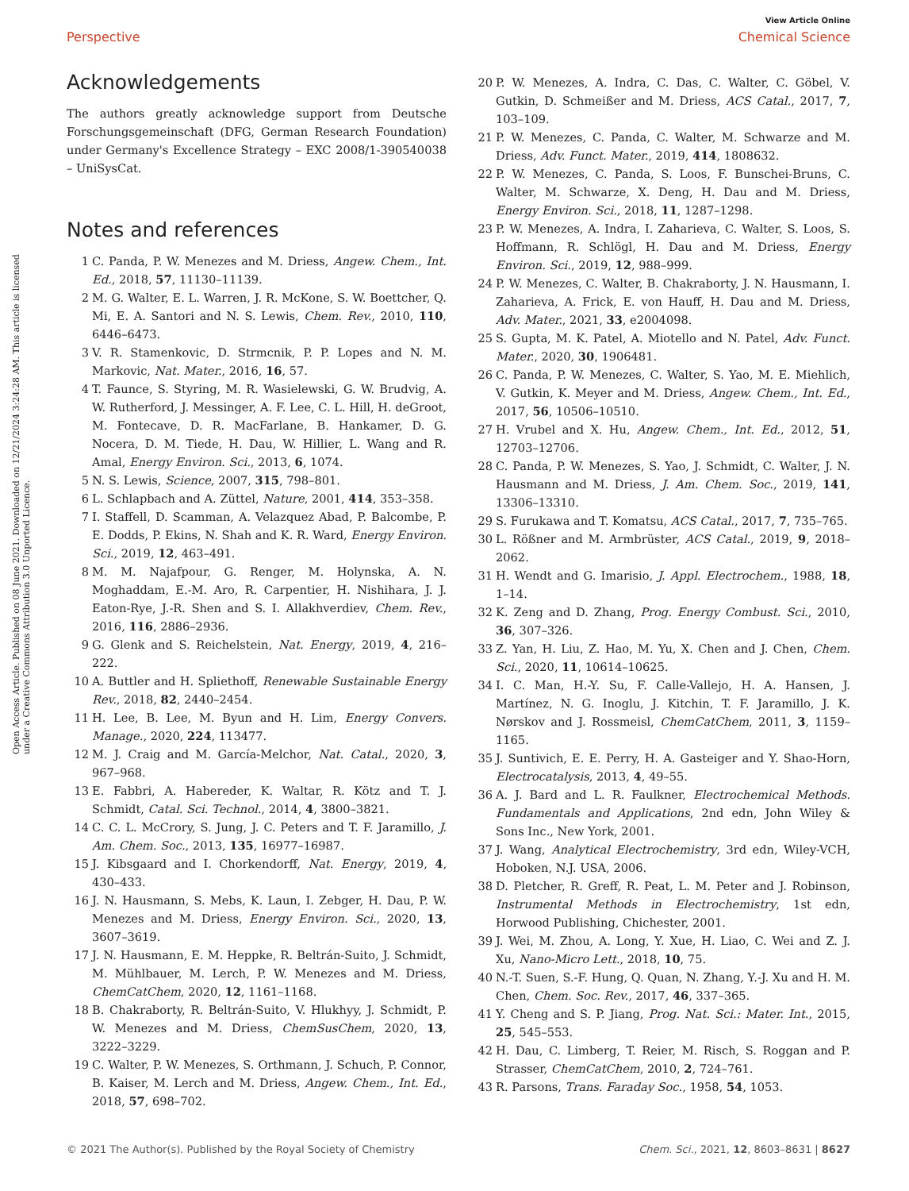View Article Online
Perspective Chemical Science
Open Access Article. Published on 08 June 2021. Downloaded on 12/21/2024 3:24:28 AM. This article is licensed under a Creative Commons Attribution 3.0 Unported Licence.
Acknowledgements
The authors greatly acknowledge support from Deutsche Forschungsgemeinschaft (DFG, German Research Foundation) under Germany's Excellence Strategy – EXC 2008/1-390540038 – UniSysCat.
Notes and references
1 C. Panda, P. W. Menezes and M. Driess, Angew. Chem., Int. Ed., 2018, 57, 11130–11139.
2 M. G. Walter, E. L. Warren, J. R. McKone, S. W. Boettcher, Q. Mi, E. A. Santori and N. S. Lewis, Chem. Rev., 2010, 110, 6446–6473.
3 V. R. Stamenkovic, D. Strmcnik, P. P. Lopes and N. M. Markovic, Nat. Mater., 2016, 16, 57.
4 T. Faunce, S. Styring, M. R. Wasielewski, G. W. Brudvig, A. W. Rutherford, J. Messinger, A. F. Lee, C. L. Hill, H. deGroot, M. Fontecave, D. R. MacFarlane, B. Hankamer, D. G. Nocera, D. M. Tiede, H. Dau, W. Hillier, L. Wang and R. Amal, Energy Environ. Sci., 2013, 6, 1074.
5 N. S. Lewis, Science, 2007, 315, 798–801.
6 L. Schlapbach and A. Züttel, Nature, 2001, 414, 353–358.
7 I. Staffell, D. Scamman, A. Velazquez Abad, P. Balcombe, P. E. Dodds, P. Ekins, N. Shah and K. R. Ward, Energy Environ. Sci., 2019, 12, 463–491.
8 M. M. Najafpour, G. Renger, M. Holynska, A. N. Moghaddam, E.-M. Aro, R. Carpentier, H. Nishihara, J. J. Eaton-Rye, J.-R. Shen and S. I. Allakhverdiev, Chem. Rev., 2016, 116, 2886–2936.
9 G. Glenk and S. Reichelstein, Nat. Energy, 2019, 4, 216–222.
10 A. Buttler and H. Spliethoff, Renewable Sustainable Energy Rev., 2018, 82, 2440–2454.
11 H. Lee, B. Lee, M. Byun and H. Lim, Energy Convers. Manage., 2020, 224, 113477.
12 M. J. Craig and M. García-Melchor, Nat. Catal., 2020, 3, 967–968.
13 E. Fabbri, A. Habereder, K. Waltar, R. Kötz and T. J. Schmidt, Catal. Sci. Technol., 2014, 4, 3800–3821.
14 C. C. L. McCrory, S. Jung, J. C. Peters and T. F. Jaramillo, J. Am. Chem. Soc., 2013, 135, 16977–16987.
15 J. Kibsgaard and I. Chorkendorff, Nat. Energy, 2019, 4, 430–433.
16 J. N. Hausmann, S. Mebs, K. Laun, I. Zebger, H. Dau, P. W. Menezes and M. Driess, Energy Environ. Sci., 2020, 13, 3607–3619.
17 J. N. Hausmann, E. M. Heppke, R. Beltrán-Suito, J. Schmidt, M. Mühlbauer, M. Lerch, P. W. Menezes and M. Driess, ChemCatChem, 2020, 12, 1161–1168.
18 B. Chakraborty, R. Beltrán-Suito, V. Hlukhyy, J. Schmidt, P. W. Menezes and M. Driess, ChemSusChem, 2020, 13, 3222–3229.
19 C. Walter, P. W. Menezes, S. Orthmann, J. Schuch, P. Connor, B. Kaiser, M. Lerch and M. Driess, Angew. Chem., Int. Ed., 2018, 57, 698–702.
20 P. W. Menezes, A. Indra, C. Das, C. Walter, C. Göbel, V. Gutkin, D. Schmeißer and M. Driess, ACS Catal., 2017, 7, 103–109.
21 P. W. Menezes, C. Panda, C. Walter, M. Schwarze and M. Driess, Adv. Funct. Mater., 2019, 414, 1808632.
22 P. W. Menezes, C. Panda, S. Loos, F. Bunschei-Bruns, C. Walter, M. Schwarze, X. Deng, H. Dau and M. Driess, Energy Environ. Sci., 2018, 11, 1287–1298.
23 P. W. Menezes, A. Indra, I. Zaharieva, C. Walter, S. Loos, S. Hoffmann, R. Schlögl, H. Dau and M. Driess, Energy Environ. Sci., 2019, 12, 988–999.
24 P. W. Menezes, C. Walter, B. Chakraborty, J. N. Hausmann, I. Zaharieva, A. Frick, E. von Hauff, H. Dau and M. Driess, Adv. Mater., 2021, 33, e2004098.
25 S. Gupta, M. K. Patel, A. Miotello and N. Patel, Adv. Funct. Mater., 2020, 30, 1906481.
26 C. Panda, P. W. Menezes, C. Walter, S. Yao, M. E. Miehlich, V. Gutkin, K. Meyer and M. Driess, Angew. Chem., Int. Ed., 2017, 56, 10506–10510.
27 H. Vrubel and X. Hu, Angew. Chem., Int. Ed., 2012, 51, 12703–12706.
28 C. Panda, P. W. Menezes, S. Yao, J. Schmidt, C. Walter, J. N. Hausmann and M. Driess, J. Am. Chem. Soc., 2019, 141, 13306–13310.
29 S. Furukawa and T. Komatsu, ACS Catal., 2017, 7, 735–765.
30 L. Rößner and M. Armbrüster, ACS Catal., 2019, 9, 2018–2062.
31 H. Wendt and G. Imarisio, J. Appl. Electrochem., 1988, 18, 1–14.
32 K. Zeng and D. Zhang, Prog. Energy Combust. Sci., 2010, 36, 307–326.
33 Z. Yan, H. Liu, Z. Hao, M. Yu, X. Chen and J. Chen, Chem. Sci., 2020, 11, 10614–10625.
34 I. C. Man, H.-Y. Su, F. Calle-Vallejo, H. A. Hansen, J. Martínez, N. G. Inoglu, J. Kitchin, T. F. Jaramillo, J. K. Nørskov and J. Rossmeisl, ChemCatChem, 2011, 3, 1159–1165.
35 J. Suntivich, E. E. Perry, H. A. Gasteiger and Y. Shao-Horn, Electrocatalysis, 2013, 4, 49–55.
36 A. J. Bard and L. R. Faulkner, Electrochemical Methods. Fundamentals and Applications, 2nd edn, John Wiley & Sons Inc., New York, 2001.
37 J. Wang, Analytical Electrochemistry, 3rd edn, Wiley-VCH, Hoboken, N.J. USA, 2006.
38 D. Pletcher, R. Greff, R. Peat, L. M. Peter and J. Robinson, Instrumental Methods in Electrochemistry, 1st edn, Horwood Publishing, Chichester, 2001.
39 J. Wei, M. Zhou, A. Long, Y. Xue, H. Liao, C. Wei and Z. J. Xu, Nano-Micro Lett., 2018, 10, 75.
40 N.-T. Suen, S.-F. Hung, Q. Quan, N. Zhang, Y.-J. Xu and H. M. Chen, Chem. Soc. Rev., 2017, 46, 337–365.
41 Y. Cheng and S. P. Jiang, Prog. Nat. Sci.: Mater. Int., 2015, 25, 545–553.
42 H. Dau, C. Limberg, T. Reier, M. Risch, S. Roggan and P. Strasser, ChemCatChem, 2010, 2, 724–761.
43 R. Parsons, Trans. Faraday Soc., 1958, 54, 1053.
© 2021 The Author(s). Published by the Royal Society of Chemistry Chem. Sci., 2021, 12, 8603–8631 | 8627